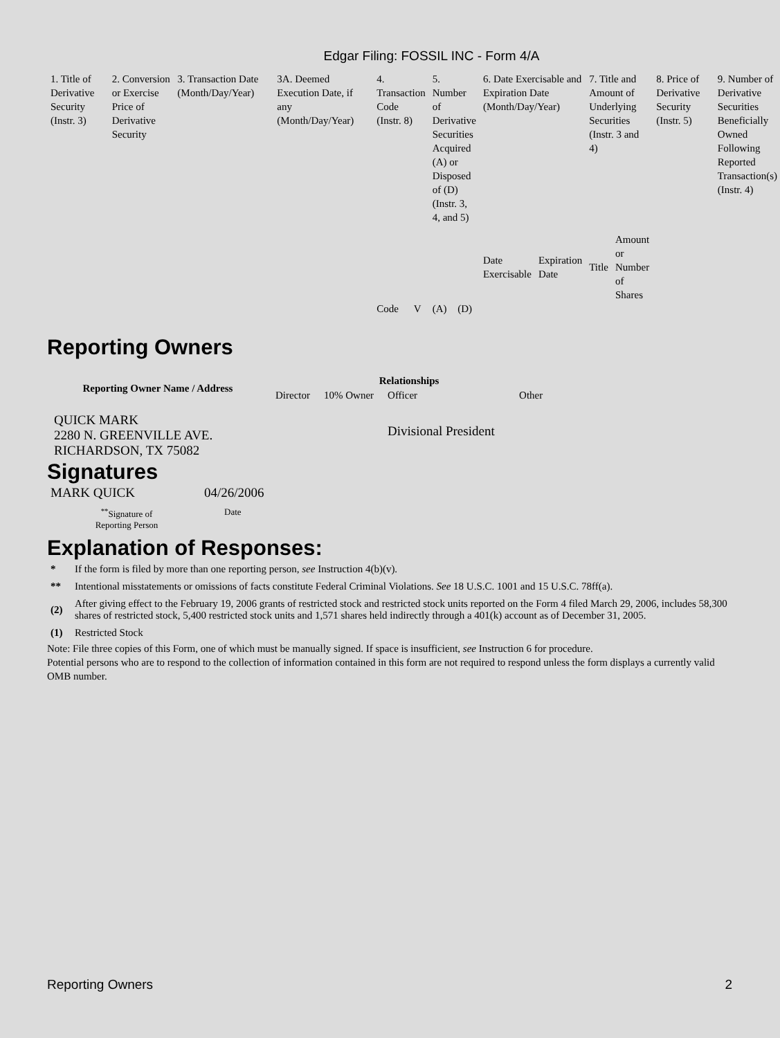Edgar Filing: FOSSIL INC - Form 4/A
| 1. Title of Derivative Security (Instr. 3) | 2. Conversion or Exercise Price of Derivative Security | 3. Transaction Date (Month/Day/Year) | 3A. Deemed Execution Date, if any (Month/Day/Year) | 4. Transaction Code (Instr. 8) | | 5. Number of Derivative Securities Acquired (A) or Disposed of (D) (Instr. 3, 4, and 5) | | 6. Date Exercisable and Expiration Date (Month/Day/Year) | | 7. Title and Amount of Underlying Securities (Instr. 3 and 4) | | 8. Price of Derivative Security (Instr. 5) | 9. Number of Derivative Securities Beneficially Owned Following Reported Transaction(s) (Instr. 4) |
| | | | | | | | | Date Exercisable | Expiration Date | Title | Amount or Number of Shares | | |
| | | | | Code | V | (A) | (D) | | | | | | |
Reporting Owners
| Reporting Owner Name / Address | Relationships | | | |
| --- | --- | --- | --- | --- |
| | Director | 10% Owner | Officer | Other |
| QUICK MARK 2280 N. GREENVILLE AVE. RICHARDSON, TX 75082 | | | Divisional President | |
Signatures
| MARK QUICK | 04/26/2006 |
| <sup>**</sup> Signature of Reporting Person | Date |
Explanation of Responses:
| * | If the form is filed by more than one reporting person, see Instruction 4(b)(v). |
| ** | Intentional misstatements or omissions of facts constitute Federal Criminal Violations. See 18 U.S.C. 1001 and 15 U.S.C. 78ff(a). |
| (2) | After giving effect to the February 19, 2006 grants of restricted stock and restricted stock units reported on the Form 4 filed March 29, 2006, includes 58,300 shares of restricted stock, 5,400 restricted stock units and 1,571 shares held indirectly through a 401(k) account as of December 31, 2005. |
| (1) | Restricted Stock |
Note: File three copies of this Form, one of which must be manually signed. If space is insufficient, see Instruction 6 for procedure.
Potential persons who are to respond to the collection of information contained in this form are not required to respond unless the form displays a currently valid OMB number.
Reporting Owners 2